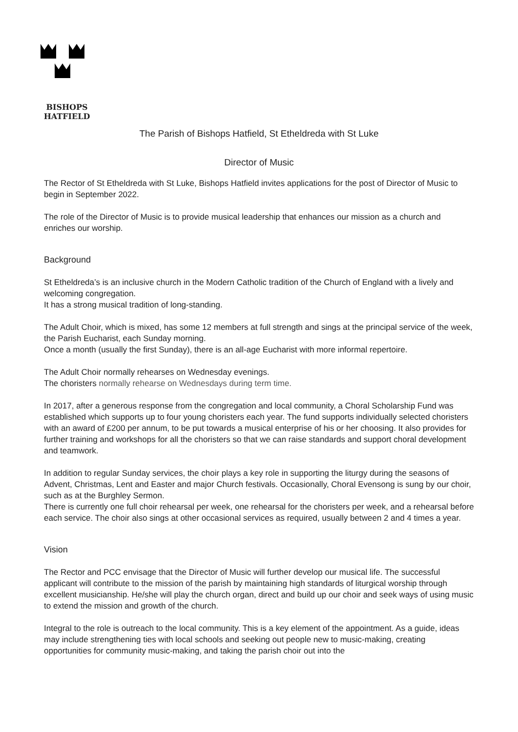BISHOPS
HATFIELD
The Parish of Bishops Hatfield, St Etheldreda with St Luke
Director of Music
The Rector of St Etheldreda with St Luke, Bishops Hatfield invites applications for the post of Director of Music to begin in September 2022.
The role of the Director of Music is to provide musical leadership that enhances our mission as a church and enriches our worship.
Background
St Etheldreda’s is an inclusive church in the Modern Catholic tradition of the Church of England with a lively and welcoming congregation.
It has a strong musical tradition of long-standing.
The Adult Choir, which is mixed, has some 12 members at full strength and sings at the principal service of the week, the Parish Eucharist, each Sunday morning.
Once a month (usually the first Sunday), there is an all-age Eucharist with more informal repertoire.
The Adult Choir normally rehearses on Wednesday evenings.
The choristers normally rehearse on Wednesdays during term time.
In 2017, after a generous response from the congregation and local community, a Choral Scholarship Fund was established which supports up to four young choristers each year. The fund supports individually selected choristers with an award of £200 per annum, to be put towards a musical enterprise of his or her choosing. It also provides for further training and workshops for all the choristers so that we can raise standards and support choral development and teamwork.
In addition to regular Sunday services, the choir plays a key role in supporting the liturgy during the seasons of Advent, Christmas, Lent and Easter and major Church festivals. Occasionally, Choral Evensong is sung by our choir, such as at the Burghley Sermon.
There is currently one full choir rehearsal per week, one rehearsal for the choristers per week, and a rehearsal before each service. The choir also sings at other occasional services as required, usually between 2 and 4 times a year.
Vision
The Rector and PCC envisage that the Director of Music will further develop our musical life. The successful applicant will contribute to the mission of the parish by maintaining high standards of liturgical worship through excellent musicianship. He/she will play the church organ, direct and build up our choir and seek ways of using music to extend the mission and growth of the church.
Integral to the role is outreach to the local community. This is a key element of the appointment. As a guide, ideas may include strengthening ties with local schools and seeking out people new to music-making, creating opportunities for community music-making, and taking the parish choir out into the